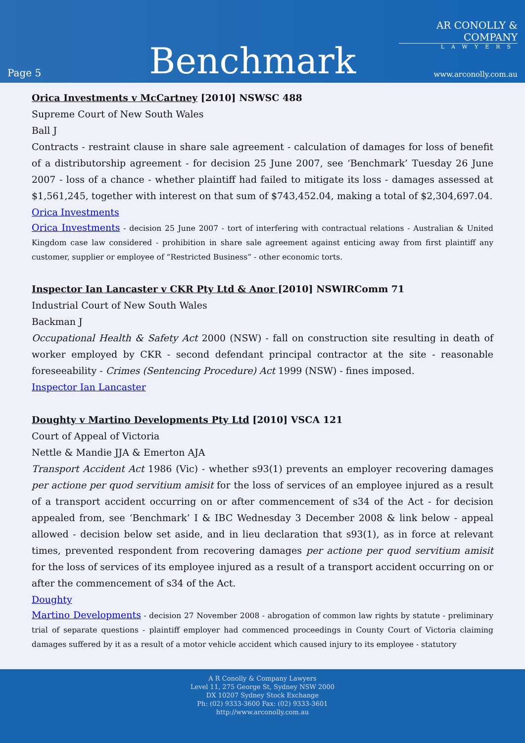Page 5
Benchmark
AR CONOLLY & COMPANY
LAWYERS
www.arconolly.com.au
Orica Investments v McCartney [2010] NSWSC 488
Supreme Court of New South Wales
Ball J
Contracts - restraint clause in share sale agreement - calculation of damages for loss of benefit of a distributorship agreement - for decision 25 June 2007, see ‘Benchmark’ Tuesday 26 June 2007 - loss of a chance - whether plaintiff had failed to mitigate its loss - damages assessed at $1,561,245, together with interest on that sum of $743,452.04, making a total of $2,304,697.04.
Orica Investments
Orica Investments - decision 25 June 2007 - tort of interfering with contractual relations - Australian & United Kingdom case law considered - prohibition in share sale agreement against enticing away from first plaintiff any customer, supplier or employee of “Restricted Business” - other economic torts.
Inspector Ian Lancaster v CKR Pty Ltd & Anor [2010] NSWIRComm 71
Industrial Court of New South Wales
Backman J
Occupational Health & Safety Act 2000 (NSW) - fall on construction site resulting in death of worker employed by CKR - second defendant principal contractor at the site - reasonable foreseeability - Crimes (Sentencing Procedure) Act 1999 (NSW) - fines imposed.
Inspector Ian Lancaster
Doughty v Martino Developments Pty Ltd [2010] VSCA 121
Court of Appeal of Victoria
Nettle & Mandie JJA & Emerton AJA
Transport Accident Act 1986 (Vic) - whether s93(1) prevents an employer recovering damages per actione per quod servitium amisit for the loss of services of an employee injured as a result of a transport accident occurring on or after commencement of s34 of the Act - for decision appealed from, see ‘Benchmark’ I & IBC Wednesday 3 December 2008 & link below - appeal allowed - decision below set aside, and in lieu declaration that s93(1), as in force at relevant times, prevented respondent from recovering damages per actione per quod servitium amisit for the loss of services of its employee injured as a result of a transport accident occurring on or after the commencement of s34 of the Act.
Doughty
Martino Developments - decision 27 November 2008 - abrogation of common law rights by statute - preliminary trial of separate questions - plaintiff employer had commenced proceedings in County Court of Victoria claiming damages suffered by it as a result of a motor vehicle accident which caused injury to its employee - statutory
A R Conolly & Company Lawyers
Level 11, 275 George St, Sydney NSW 2000
DX 10207 Sydney Stock Exchange
Ph: (02) 9333-3600 Fax: (02) 9333-3601
http://www.arconolly.com.au